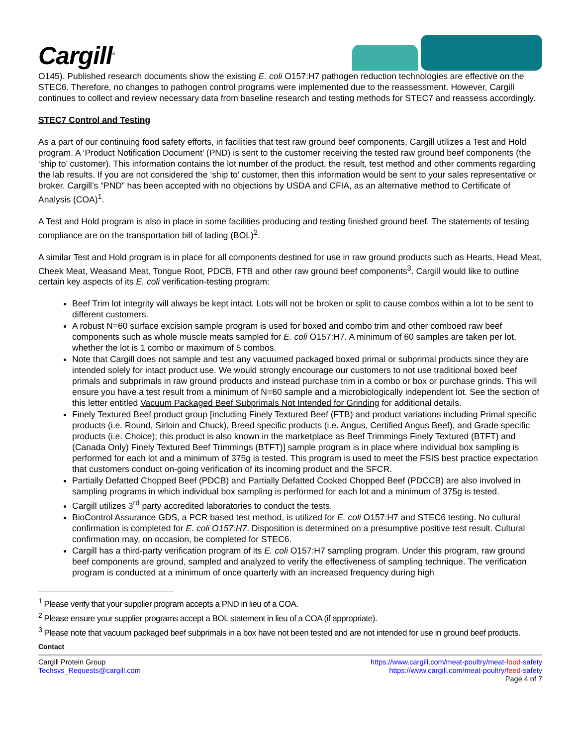Cargill<sup>®</sup>
O145). Published research documents show the existing E. coli O157:H7 pathogen reduction technologies are effective on the STEC6. Therefore, no changes to pathogen control programs were implemented due to the reassessment. However, Cargill continues to collect and review necessary data from baseline research and testing methods for STEC7 and reassess accordingly.
STEC7 Control and Testing
As a part of our continuing food safety efforts, in facilities that test raw ground beef components, Cargill utilizes a Test and Hold program. A ‘Product Notification Document’ (PND) is sent to the customer receiving the tested raw ground beef components (the ‘ship to’ customer). This information contains the lot number of the product, the result, test method and other comments regarding the lab results. If you are not considered the ‘ship to’ customer, then this information would be sent to your sales representative or broker. Cargill’s “PND” has been accepted with no objections by USDA and CFIA, as an alternative method to Certificate of Analysis (COA)<sup>1</sup>.
A Test and Hold program is also in place in some facilities producing and testing finished ground beef. The statements of testing compliance are on the transportation bill of lading (BOL)<sup>2</sup>.
A similar Test and Hold program is in place for all components destined for use in raw ground products such as Hearts, Head Meat, Cheek Meat, Weasand Meat, Tongue Root, PDCB, FTB and other raw ground beef components<sup>3</sup>. Cargill would like to outline certain key aspects of its E. coli verification-testing program:
Beef Trim lot integrity will always be kept intact. Lots will not be broken or split to cause combos within a lot to be sent to different customers.
A robust N=60 surface excision sample program is used for boxed and combo trim and other comboed raw beef components such as whole muscle meats sampled for E. coli O157:H7. A minimum of 60 samples are taken per lot, whether the lot is 1 combo or maximum of 5 combos.
Note that Cargill does not sample and test any vacuumed packaged boxed primal or subprimal products since they are intended solely for intact product use. We would strongly encourage our customers to not use traditional boxed beef primals and subprimals in raw ground products and instead purchase trim in a combo or box or purchase grinds. This will ensure you have a test result from a minimum of N=60 sample and a microbiologically independent lot. See the section of this letter entitled Vacuum Packaged Beef Subprimals Not Intended for Grinding for additional details.
Finely Textured Beef product group [including Finely Textured Beef (FTB) and product variations including Primal specific products (i.e. Round, Sirloin and Chuck), Breed specific products (i.e. Angus, Certified Angus Beef), and Grade specific products (i.e. Choice); this product is also known in the marketplace as Beef Trimmings Finely Textured (BTFT) and (Canada Only) Finely Textured Beef Trimmings (BTFT)] sample program is in place where individual box sampling is performed for each lot and a minimum of 375g is tested. This program is used to meet the FSIS best practice expectation that customers conduct on-going verification of its incoming product and the SFCR.
Partially Defatted Chopped Beef (PDCB) and Partially Defatted Cooked Chopped Beef (PDCCB) are also involved in sampling programs in which individual box sampling is performed for each lot and a minimum of 375g is tested.
Cargill utilizes 3<sup>rd</sup> party accredited laboratories to conduct the tests.
BioControl Assurance GDS, a PCR based test method, is utilized for E. coli O157:H7 and STEC6 testing. No cultural confirmation is completed for E. coli O157:H7. Disposition is determined on a presumptive positive test result. Cultural confirmation may, on occasion, be completed for STEC6.
Cargill has a third-party verification program of its E. coli O157:H7 sampling program. Under this program, raw ground beef components are ground, sampled and analyzed to verify the effectiveness of sampling technique. The verification program is conducted at a minimum of once quarterly with an increased frequency during high
<sup>1</sup> Please verify that your supplier program accepts a PND in lieu of a COA.
<sup>2</sup> Please ensure your supplier programs accept a BOL statement in lieu of a COA (if appropriate).
<sup>3</sup> Please note that vacuum packaged beef subprimals in a box have not been tested and are not intended for use in ground beef products.
Contact
Cargill Protein Group
Techsvs_Requests@cargill.com
https://www.cargill.com/meat-poultry/meat-food-safety
https://www.cargill.com/meat-poultry/feed-safety
Page 4 of 7